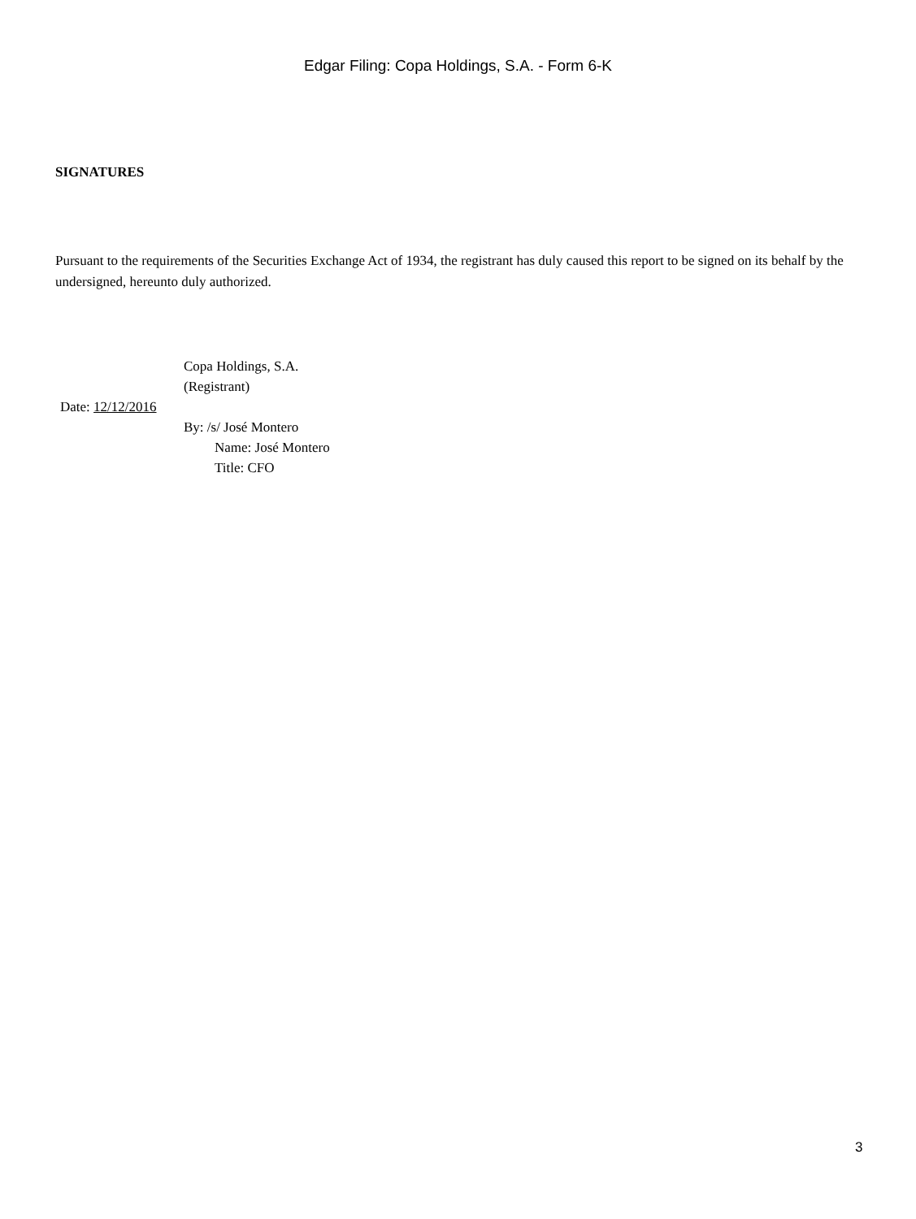Edgar Filing: Copa Holdings, S.A. - Form 6-K
SIGNATURES
Pursuant to the requirements of the Securities Exchange Act of 1934, the registrant has duly caused this report to be signed on its behalf by the undersigned, hereunto duly authorized.
Copa Holdings, S.A.
(Registrant)
Date: 12/12/2016
By: /s/ José Montero
Name: José Montero
Title: CFO
3